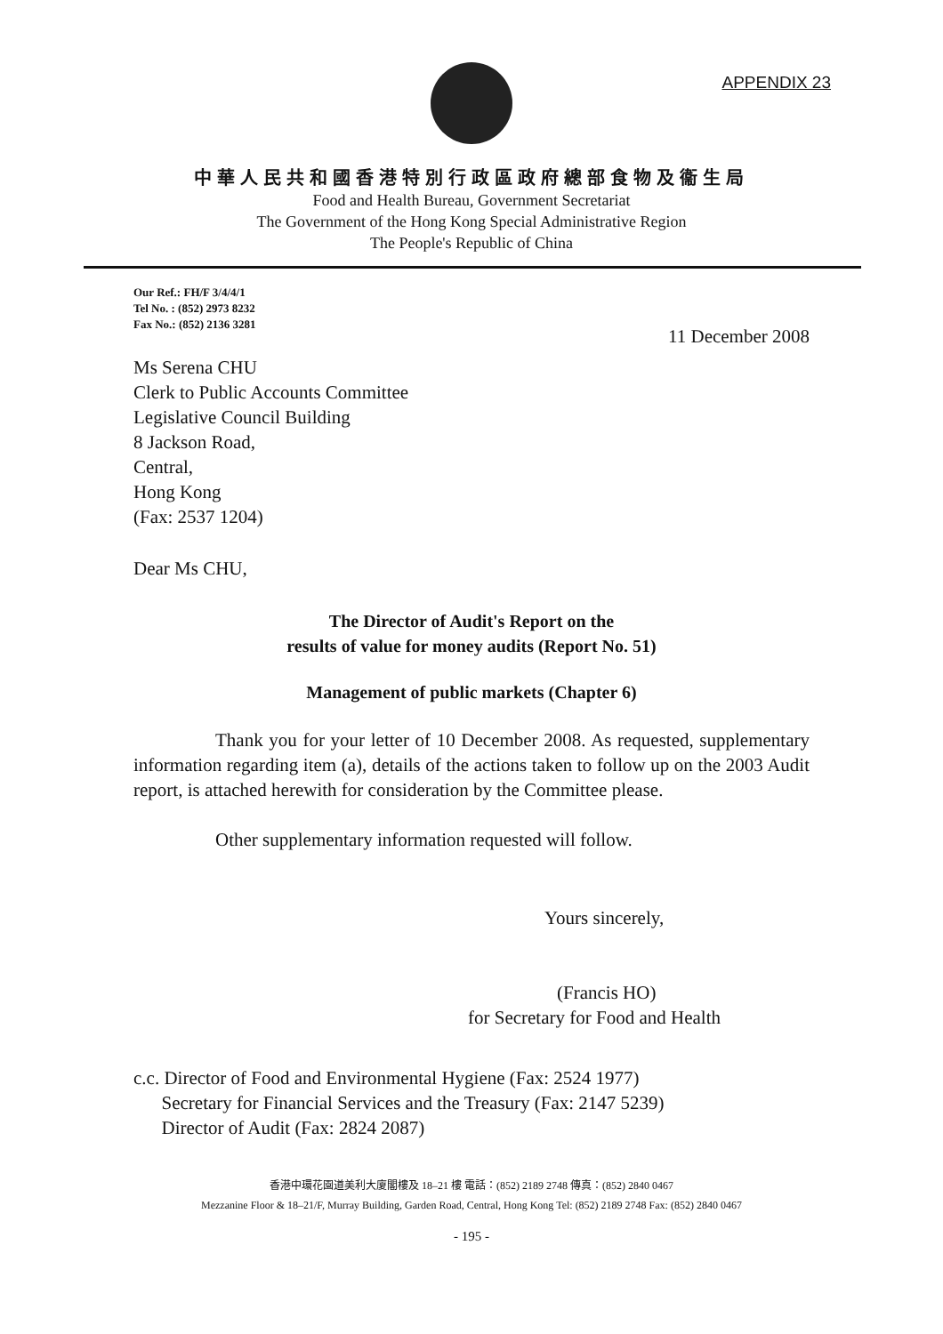APPENDIX 23
中華人民共和國香港特別行政區政府總部食物及衞生局
Food and Health Bureau, Government Secretariat
The Government of the Hong Kong Special Administrative Region
The People's Republic of China
Our Ref.: FH/F 3/4/4/1
Tel No. : (852) 2973 8232
Fax No.: (852) 2136 3281
11 December 2008
Ms Serena CHU
Clerk to Public Accounts Committee
Legislative Council Building
8 Jackson Road,
Central,
Hong Kong
(Fax: 2537 1204)
Dear Ms CHU,
The Director of Audit's Report on the
results of value for money audits (Report No. 51)
Management of public markets (Chapter 6)
Thank you for your letter of 10 December 2008. As requested, supplementary information regarding item (a), details of the actions taken to follow up on the 2003 Audit report, is attached herewith for consideration by the Committee please.
Other supplementary information requested will follow.
Yours sincerely,
(Francis HO)
for Secretary for Food and Health
c.c. Director of Food and Environmental Hygiene (Fax: 2524 1977)
Secretary for Financial Services and the Treasury (Fax: 2147 5239)
Director of Audit (Fax: 2824 2087)
香港中環花園道美利大廈閣樓及 18–21 樓 電話：(852) 2189 2748 傳真：(852) 2840 0467
Mezzanine Floor & 18–21/F, Murray Building, Garden Road, Central, Hong Kong Tel: (852) 2189 2748 Fax: (852) 2840 0467
- 195 -